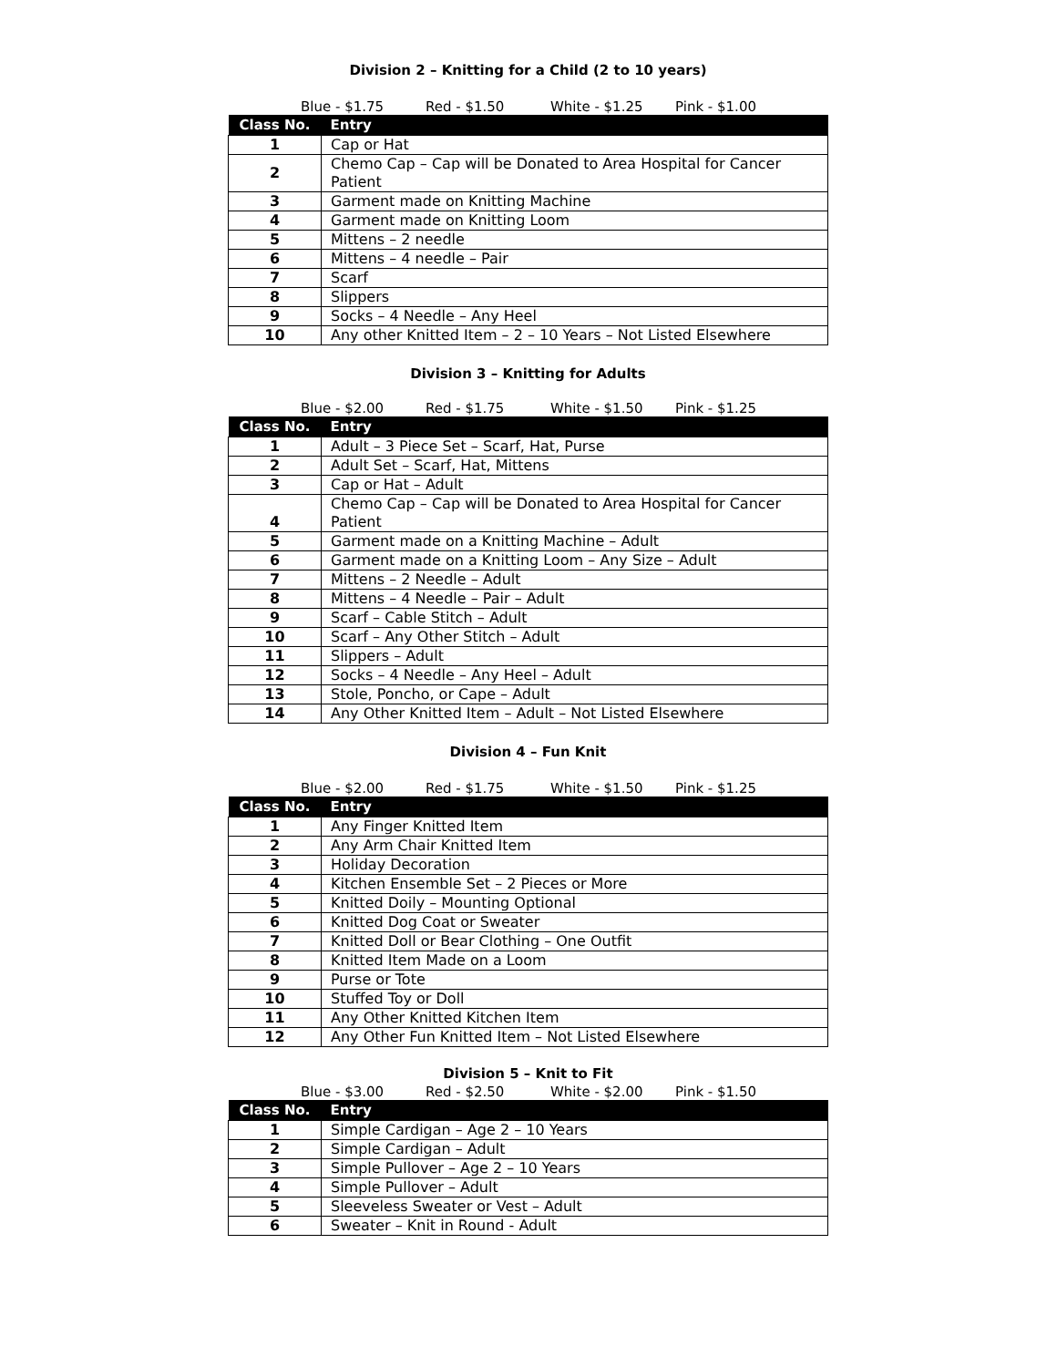Division 2 – Knitting for a Child (2 to 10 years)
Blue - $1.75 Red - $1.50 White - $1.25 Pink - $1.00
| Class No. | Entry |
| --- | --- |
| 1 | Cap or Hat |
| 2 | Chemo Cap – Cap will be Donated to Area Hospital for Cancer Patient |
| 3 | Garment made on Knitting Machine |
| 4 | Garment made on Knitting Loom |
| 5 | Mittens – 2 needle |
| 6 | Mittens – 4 needle – Pair |
| 7 | Scarf |
| 8 | Slippers |
| 9 | Socks – 4 Needle – Any Heel |
| 10 | Any other Knitted Item – 2 – 10 Years – Not Listed Elsewhere |
Division 3 – Knitting for Adults
Blue - $2.00 Red - $1.75 White - $1.50 Pink - $1.25
| Class No. | Entry |
| --- | --- |
| 1 | Adult – 3 Piece Set – Scarf, Hat, Purse |
| 2 | Adult Set – Scarf, Hat, Mittens |
| 3 | Cap or Hat – Adult |
| 4 | Chemo Cap – Cap will be Donated to Area Hospital for Cancer Patient |
| 5 | Garment made on a Knitting Machine – Adult |
| 6 | Garment made on a Knitting Loom – Any Size – Adult |
| 7 | Mittens – 2 Needle – Adult |
| 8 | Mittens – 4 Needle – Pair – Adult |
| 9 | Scarf – Cable Stitch – Adult |
| 10 | Scarf – Any Other Stitch – Adult |
| 11 | Slippers – Adult |
| 12 | Socks – 4 Needle – Any Heel – Adult |
| 13 | Stole, Poncho, or Cape – Adult |
| 14 | Any Other Knitted Item – Adult – Not Listed Elsewhere |
Division 4 – Fun Knit
Blue - $2.00 Red - $1.75 White - $1.50 Pink - $1.25
| Class No. | Entry |
| --- | --- |
| 1 | Any Finger Knitted Item |
| 2 | Any Arm Chair Knitted Item |
| 3 | Holiday Decoration |
| 4 | Kitchen Ensemble Set – 2 Pieces or More |
| 5 | Knitted Doily – Mounting Optional |
| 6 | Knitted Dog Coat or Sweater |
| 7 | Knitted Doll or Bear Clothing – One Outfit |
| 8 | Knitted Item Made on a Loom |
| 9 | Purse or Tote |
| 10 | Stuffed Toy or Doll |
| 11 | Any Other Knitted Kitchen Item |
| 12 | Any Other Fun Knitted Item – Not Listed Elsewhere |
Division 5 – Knit to Fit
Blue - $3.00 Red - $2.50 White - $2.00 Pink - $1.50
| Class No. | Entry |
| --- | --- |
| 1 | Simple Cardigan – Age 2 – 10 Years |
| 2 | Simple Cardigan – Adult |
| 3 | Simple Pullover – Age 2 – 10 Years |
| 4 | Simple Pullover – Adult |
| 5 | Sleeveless Sweater or Vest – Adult |
| 6 | Sweater – Knit in Round - Adult |